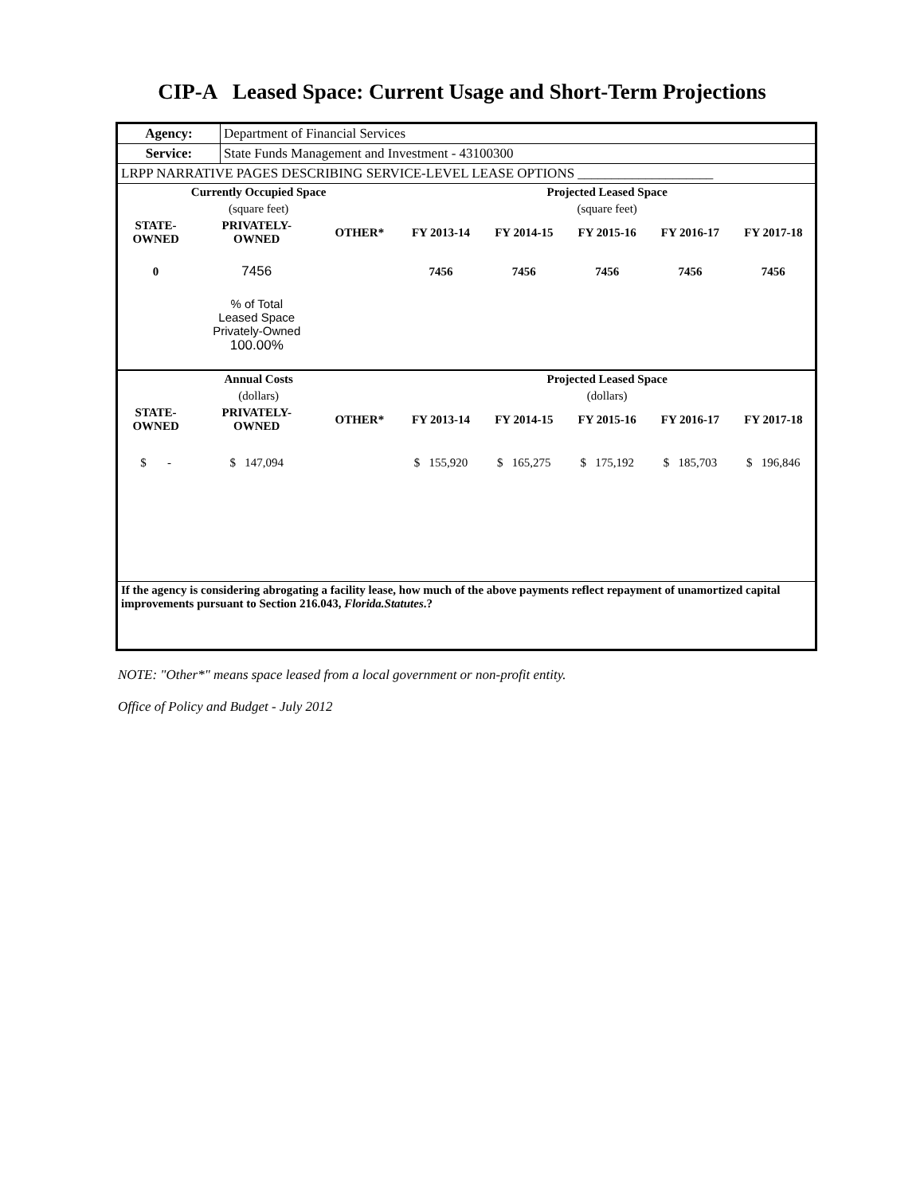CIP-A Leased Space: Current Usage and Short-Term Projections
| Agency: | Department of Financial Services |
| Service: | State Funds Management and Investment - 43100300 |
| LRPP NARRATIVE PAGES DESCRIBING SERVICE-LEVEL LEASE OPTIONS ____________________ | |
| Currently Occupied Space | | | Projected Leased Space | | | | |
| --- | --- | --- | --- | --- | --- | --- | --- |
| (square feet) | | | (square feet) | | | | |
| STATE- OWNED | PRIVATELY- OWNED | OTHER* | FY 2013-14 | FY 2014-15 | FY 2015-16 | FY 2016-17 | FY 2017-18 |
| 0 | 7456 | | 7456 | 7456 | 7456 | 7456 | 7456 |
| | % of Total Leased Space Privately-Owned 100.00% | | | | | | |
| Annual Costs | | | Projected Leased Space | | | | |
| (dollars) | | | (dollars) | | | | |
| STATE- OWNED | PRIVATELY- OWNED | OTHER* | FY 2013-14 | FY 2014-15 | FY 2015-16 | FY 2016-17 | FY 2017-18 |
| $ - | $ 147,094 | | $ 155,920 | $ 165,275 | $ 175,192 | $ 185,703 | $ 196,846 |
| If the agency is considering abrogating a facility lease, how much of the above payments reflect repayment of unamortized capital improvements pursuant to Section 216.043, Florida.Statutes .? | | | | | | | |
NOTE: "Other*" means space leased from a local government or non-profit entity.
Office of Policy and Budget - July 2012